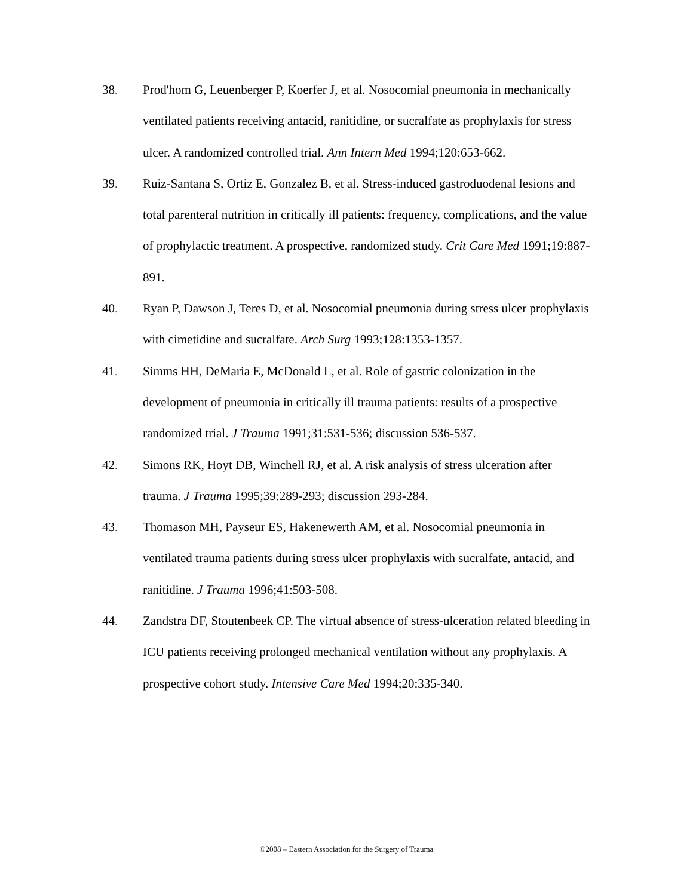38. Prod'hom G, Leuenberger P, Koerfer J, et al. Nosocomial pneumonia in mechanically ventilated patients receiving antacid, ranitidine, or sucralfate as prophylaxis for stress ulcer. A randomized controlled trial. Ann Intern Med 1994;120:653-662.
39. Ruiz-Santana S, Ortiz E, Gonzalez B, et al. Stress-induced gastroduodenal lesions and total parenteral nutrition in critically ill patients: frequency, complications, and the value of prophylactic treatment. A prospective, randomized study. Crit Care Med 1991;19:887-891.
40. Ryan P, Dawson J, Teres D, et al. Nosocomial pneumonia during stress ulcer prophylaxis with cimetidine and sucralfate. Arch Surg 1993;128:1353-1357.
41. Simms HH, DeMaria E, McDonald L, et al. Role of gastric colonization in the development of pneumonia in critically ill trauma patients: results of a prospective randomized trial. J Trauma 1991;31:531-536; discussion 536-537.
42. Simons RK, Hoyt DB, Winchell RJ, et al. A risk analysis of stress ulceration after trauma. J Trauma 1995;39:289-293; discussion 293-284.
43. Thomason MH, Payseur ES, Hakenewerth AM, et al. Nosocomial pneumonia in ventilated trauma patients during stress ulcer prophylaxis with sucralfate, antacid, and ranitidine. J Trauma 1996;41:503-508.
44. Zandstra DF, Stoutenbeek CP. The virtual absence of stress-ulceration related bleeding in ICU patients receiving prolonged mechanical ventilation without any prophylaxis. A prospective cohort study. Intensive Care Med 1994;20:335-340.
©2008 – Eastern Association for the Surgery of Trauma